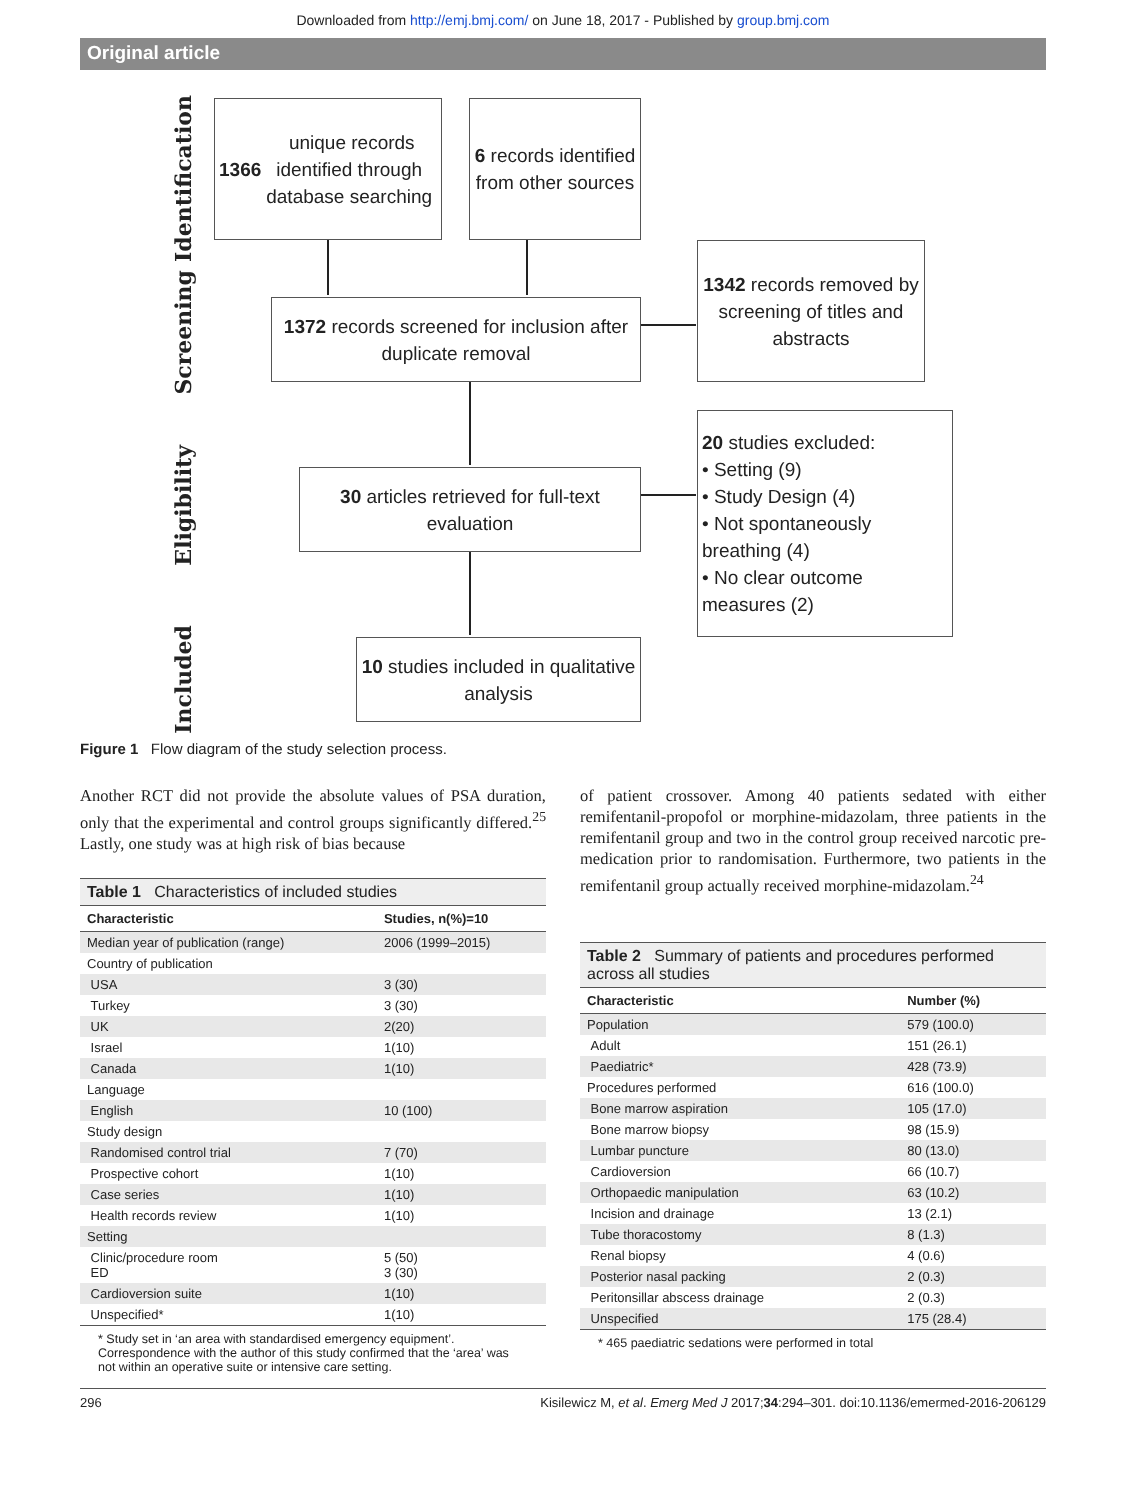Downloaded from http://emj.bmj.com/ on June 18, 2017 - Published by group.bmj.com
Original article
Identification
Screening
Eligibility
Included
1366 unique records identified through database searching
6 records identified from other sources
1372 records screened for inclusion after duplicate removal
1342 records removed by screening of titles and abstracts
30 articles retrieved for full-text evaluation
20 studies excluded:
• Setting (9)
• Study Design (4)
• Not spontaneously breathing (4)
• No clear outcome measures (2)
10 studies included in qualitative analysis
Figure 1 Flow diagram of the study selection process.
Another RCT did not provide the absolute values of PSA duration, only that the experimental and control groups significantly differed.<sup>25</sup> Lastly, one study was at high risk of bias because
Table 1 Characteristics of included studies
| Characteristic | Studies, n(%)=10 |
| --- | --- |
| Median year of publication (range) | 2006 (1999–2015) |
| Country of publication | |
| USA | 3 (30) |
| Turkey | 3 (30) |
| UK | 2(20) |
| Israel | 1(10) |
| Canada | 1(10) |
| Language | |
| English | 10 (100) |
| Study design | |
| Randomised control trial | 7 (70) |
| Prospective cohort | 1(10) |
| Case series | 1(10) |
| Health records review | 1(10) |
| Setting | |
| Clinic/procedure room ED | 5 (50) 3 (30) |
| Cardioversion suite | 1(10) |
| Unspecified* | 1(10) |
* Study set in ‘an area with standardised emergency equipment’. Correspondence with the author of this study confirmed that the ‘area’ was not within an operative suite or intensive care setting.
of patient crossover. Among 40 patients sedated with either remifentanil-propofol or morphine-midazolam, three patients in the remifentanil group and two in the control group received narcotic pre-medication prior to randomisation. Furthermore, two patients in the remifentanil group actually received morphine-midazolam.<sup>24</sup>
Table 2 Summary of patients and procedures performed across all studies
| Characteristic | Number (%) |
| --- | --- |
| Population | 579 (100.0) |
| Adult | 151 (26.1) |
| Paediatric* | 428 (73.9) |
| Procedures performed | 616 (100.0) |
| Bone marrow aspiration | 105 (17.0) |
| Bone marrow biopsy | 98 (15.9) |
| Lumbar puncture | 80 (13.0) |
| Cardioversion | 66 (10.7) |
| Orthopaedic manipulation | 63 (10.2) |
| Incision and drainage | 13 (2.1) |
| Tube thoracostomy | 8 (1.3) |
| Renal biopsy | 4 (0.6) |
| Posterior nasal packing | 2 (0.3) |
| Peritonsillar abscess drainage | 2 (0.3) |
| Unspecified | 175 (28.4) |
* 465 paediatric sedations were performed in total
296 Kisilewicz M, et al. Emerg Med J 2017;34:294–301. doi:10.1136/emermed-2016-206129